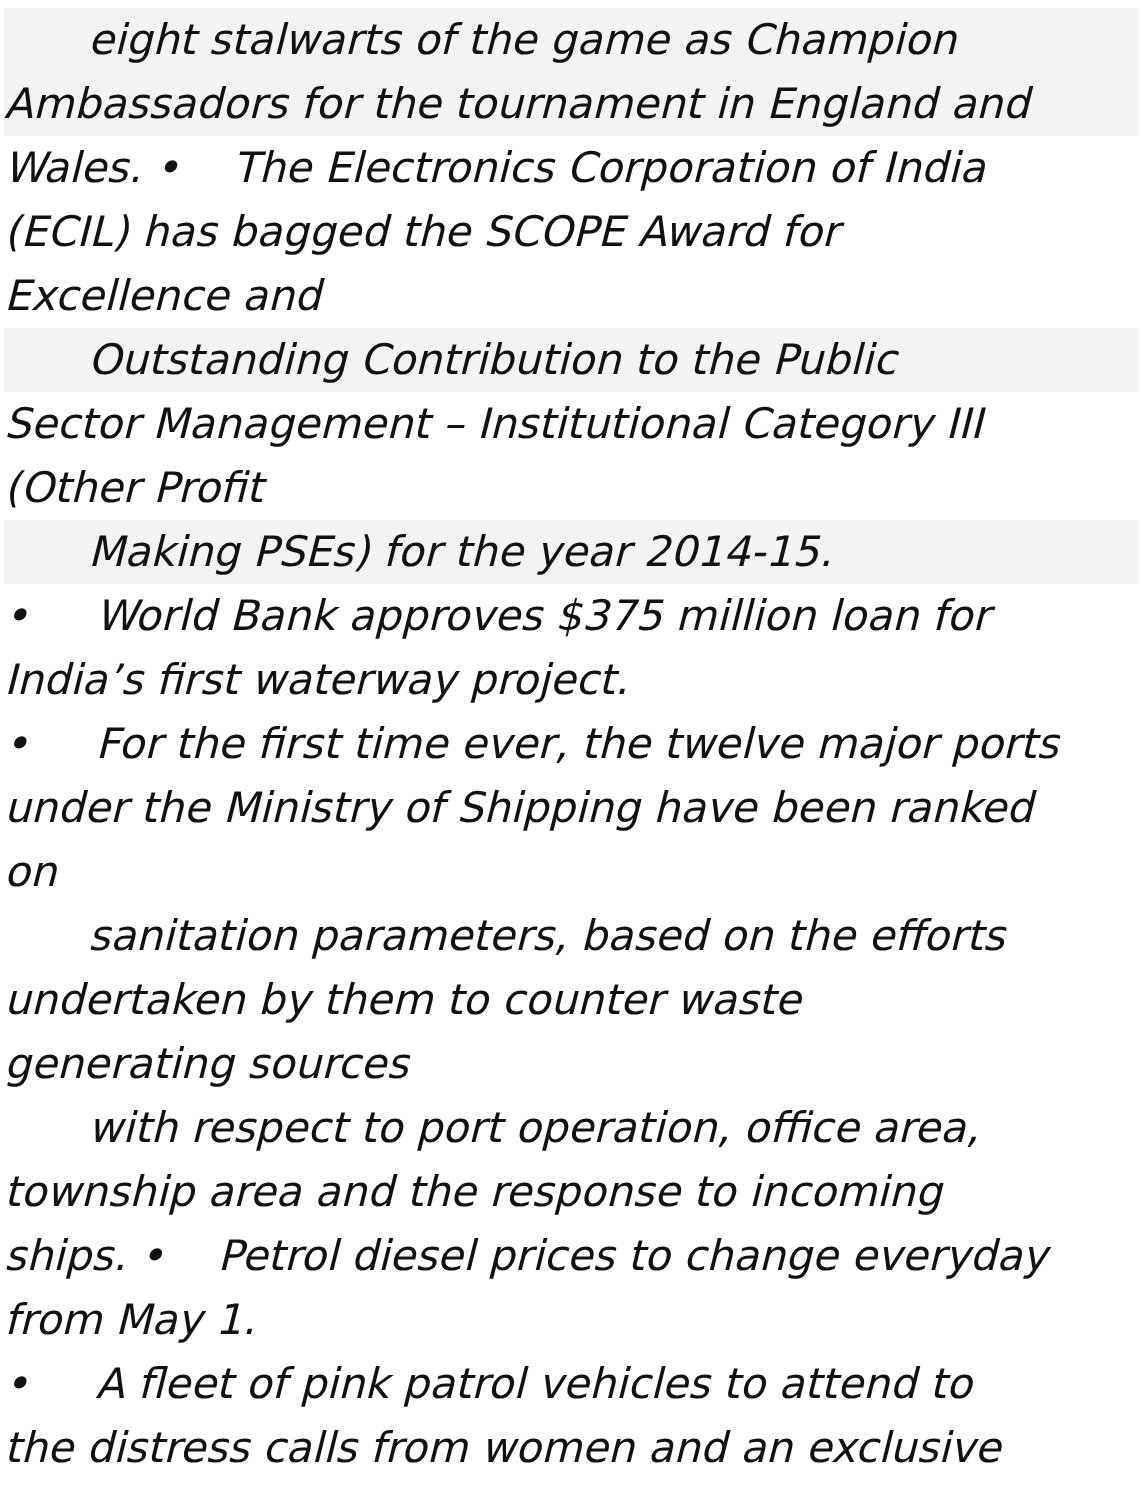eight stalwarts of the game as Champion
Ambassadors for the tournament in England and
Wales. • The Electronics Corporation of India
(ECIL) has bagged the SCOPE Award for
Excellence and
Outstanding Contribution to the Public
Sector Management – Institutional Category III
(Other Profit
Making PSEs) for the year 2014-15.
• World Bank approves $375 million loan for
India’s first waterway project.
• For the first time ever, the twelve major ports
under the Ministry of Shipping have been ranked
on
sanitation parameters, based on the efforts
undertaken by them to counter waste
generating sources
with respect to port operation, office area,
township area and the response to incoming
ships. • Petrol diesel prices to change everyday
from May 1.
• A fleet of pink patrol vehicles to attend to
the distress calls from women and an exclusive